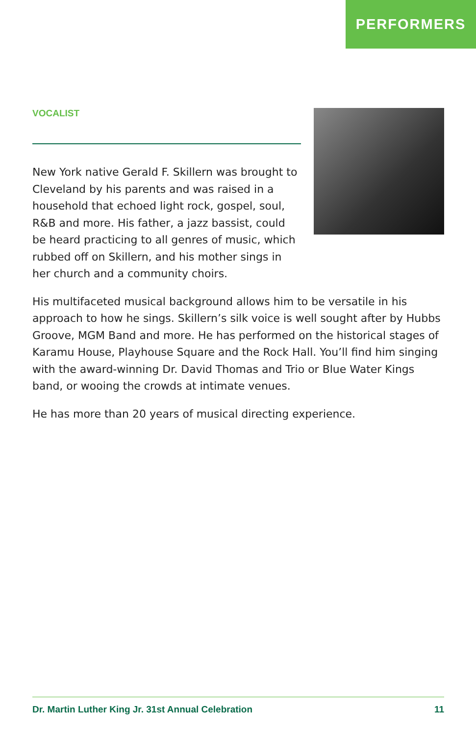PERFORMERS
VOCALIST
New York native Gerald F. Skillern was brought to Cleveland by his parents and was raised in a household that echoed light rock, gospel, soul, R&B and more. His father, a jazz bassist, could be heard practicing to all genres of music, which rubbed off on Skillern, and his mother sings in her church and a community choirs.
His multifaceted musical background allows him to be versatile in his approach to how he sings. Skillern’s silk voice is well sought after by Hubbs Groove, MGM Band and more. He has performed on the historical stages of Karamu House, Playhouse Square and the Rock Hall. You’ll find him singing with the award-winning Dr. David Thomas and Trio or Blue Water Kings band, or wooing the crowds at intimate venues.
He has more than 20 years of musical directing experience.
Dr. Martin Luther King Jr. 31st Annual Celebration 11